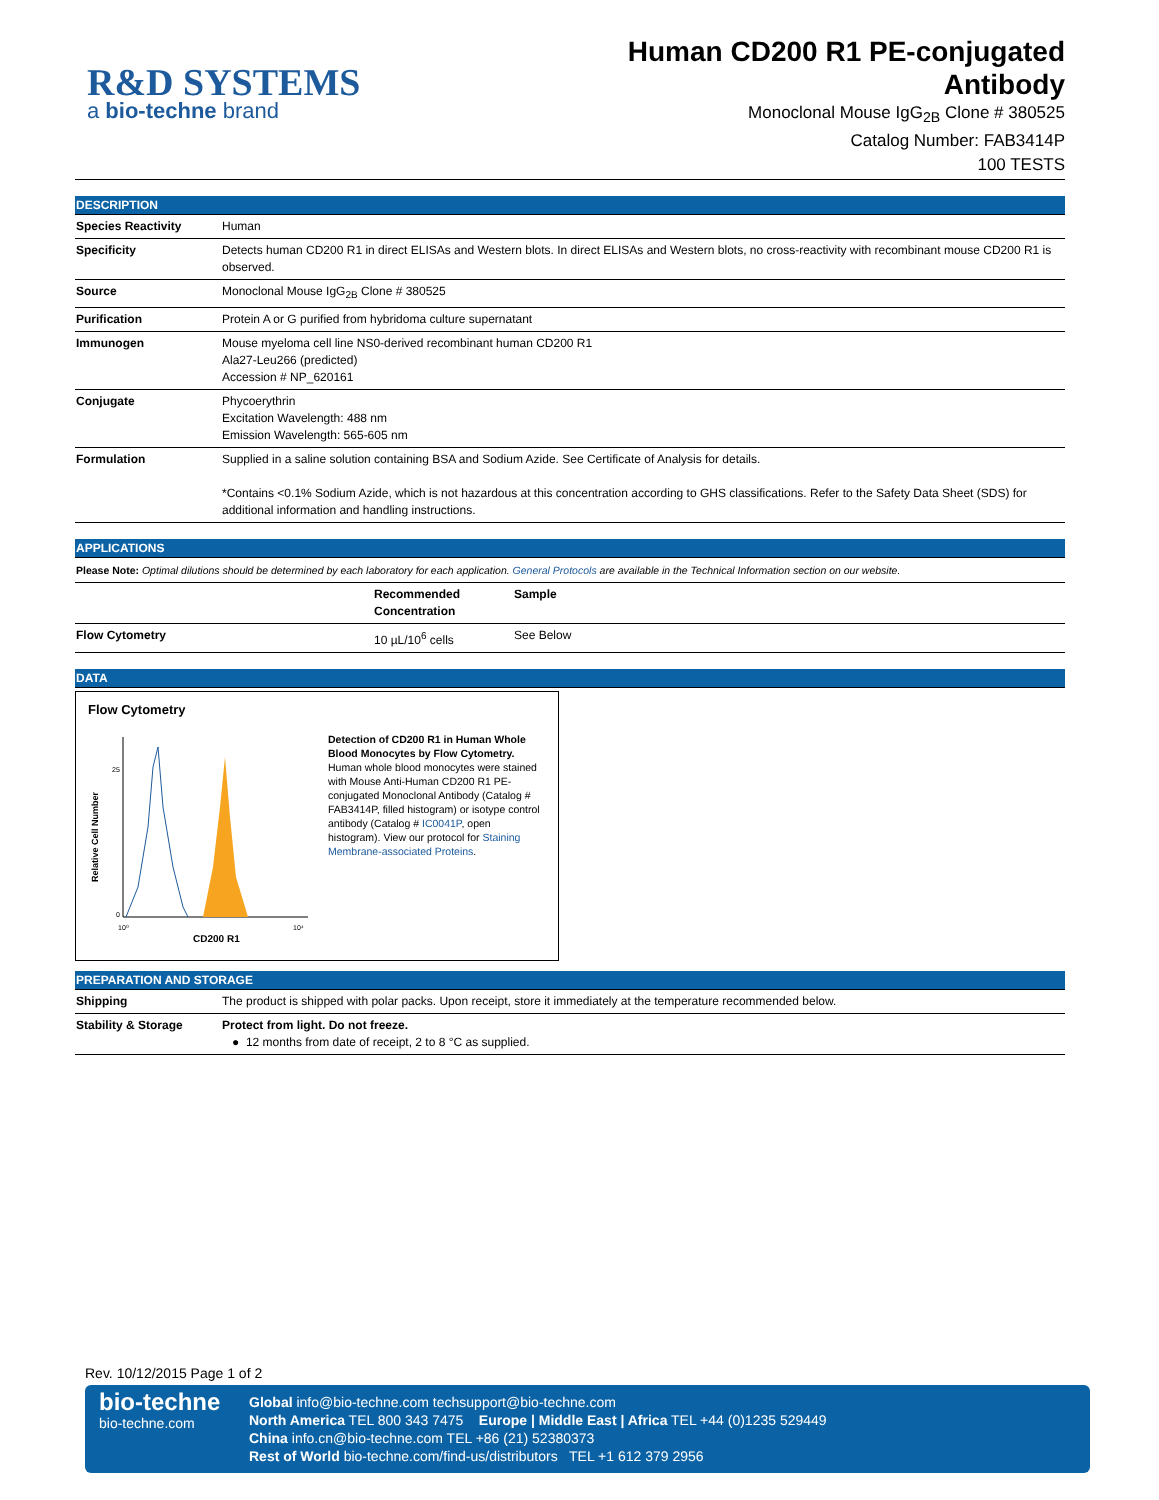R&D SYSTEMS
a bio-techne brand
Human CD200 R1 PE-conjugated
Antibody
Monoclonal Mouse IgG<sub>2B</sub> Clone # 380525
Catalog Number: FAB3414P
100 TESTS
DESCRIPTION
| Species Reactivity | Human |
| Specificity | Detects human CD200 R1 in direct ELISAs and Western blots. In direct ELISAs and Western blots, no cross-reactivity with recombinant mouse CD200 R1 is observed. |
| Source | Monoclonal Mouse IgG<sub>2B</sub> Clone # 380525 |
| Purification | Protein A or G purified from hybridoma culture supernatant |
| Immunogen | Mouse myeloma cell line NS0-derived recombinant human CD200 R1 Ala27-Leu266 (predicted) Accession # NP_620161 |
| Conjugate | Phycoerythrin Excitation Wavelength: 488 nm Emission Wavelength: 565-605 nm |
| Formulation | Supplied in a saline solution containing BSA and Sodium Azide. See Certificate of Analysis for details. *Contains <0.1% Sodium Azide, which is not hazardous at this concentration according to GHS classifications. Refer to the Safety Data Sheet (SDS) for additional information and handling instructions. |
APPLICATIONS
Please Note: Optimal dilutions should be determined by each laboratory for each application. General Protocols are available in the Technical Information section on our website.
| | Recommended Concentration | Sample |
| --- | --- | --- |
| Flow Cytometry | 10 µL/10<sup>6</sup> cells | See Below |
DATA
Flow Cytometry
Relative Cell Number
0
25
10⁰
10⁴
CD200 R1
Detection of CD200 R1 in Human Whole Blood Monocytes by Flow Cytometry. Human whole blood monocytes were stained with Mouse Anti-Human CD200 R1 PE-conjugated Monoclonal Antibody (Catalog # FAB3414P, filled histogram) or isotype control antibody (Catalog # IC0041P, open histogram). View our protocol for Staining Membrane-associated Proteins.
PREPARATION AND STORAGE
| Shipping | The product is shipped with polar packs. Upon receipt, store it immediately at the temperature recommended below. |
| Stability & Storage | Protect from light. Do not freeze. ● 12 months from date of receipt, 2 to 8 °C as supplied. |
Rev. 10/12/2015 Page 1 of 2
bio-techne
bio-techne.com
Global info@bio-techne.com techsupport@bio-techne.com
North America TEL 800 343 7475 Europe | Middle East | Africa TEL +44 (0)1235 529449
China info.cn@bio-techne.com TEL +86 (21) 52380373
Rest of World bio-techne.com/find-us/distributors TEL +1 612 379 2956